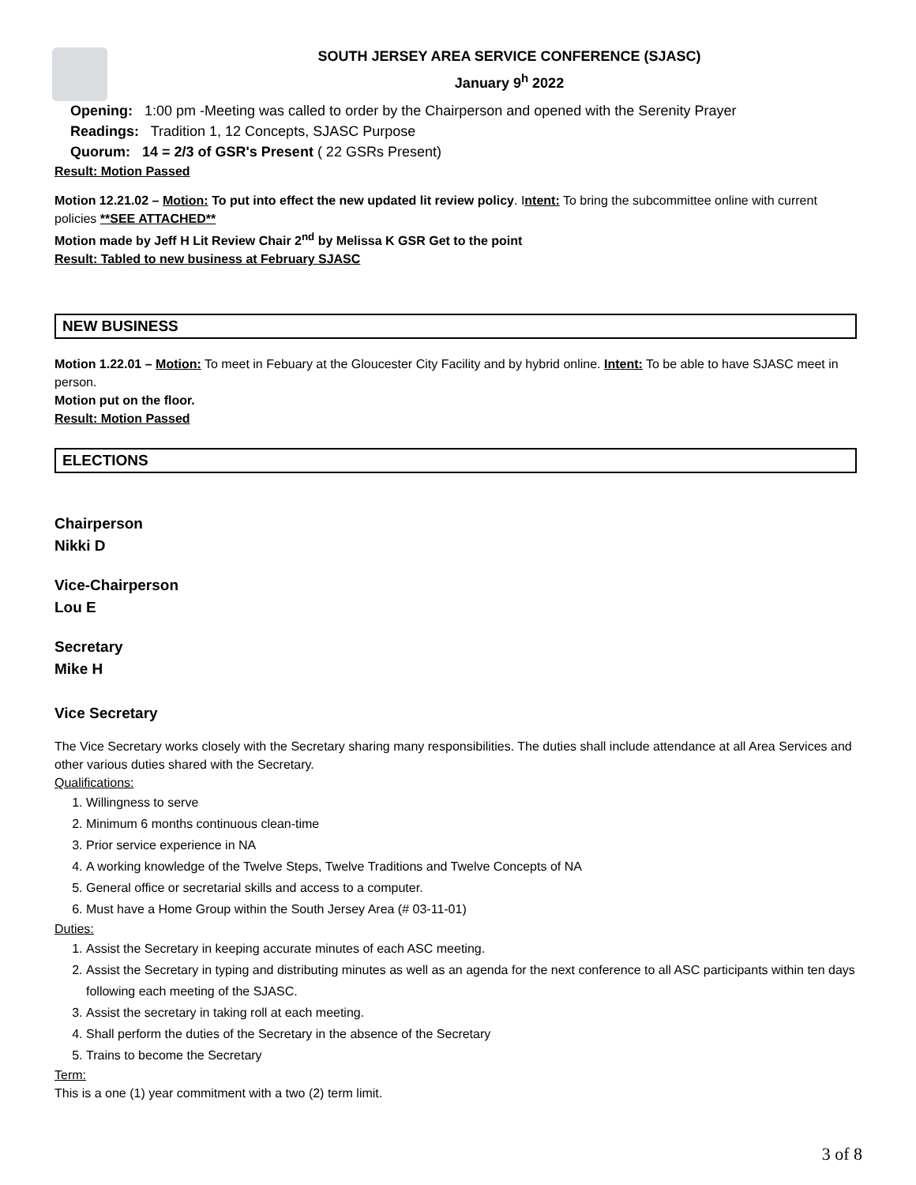SOUTH JERSEY AREA SERVICE CONFERENCE (SJASC)
January 9<sup>h</sup> 2022
Opening: 1:00 pm -Meeting was called to order by the Chairperson and opened with the Serenity Prayer
Readings: Tradition 1, 12 Concepts, SJASC Purpose
Quorum: 14 = 2/3 of GSR's Present ( 22 GSRs Present)
Result: Motion Passed
Motion 12.21.02 – Motion: To put into effect the new updated lit review policy. Intent: To bring the subcommittee online with current policies **SEE ATTACHED**
Motion made by Jeff H Lit Review Chair 2<sup>nd</sup> by Melissa K GSR Get to the point
Result: Tabled to new business at February SJASC
NEW BUSINESS
Motion 1.22.01 – Motion: To meet in Febuary at the Gloucester City Facility and by hybrid online. Intent: To be able to have SJASC meet in person.
Motion put on the floor.
Result: Motion Passed
ELECTIONS
Chairperson
Nikki D
Vice-Chairperson
Lou E
Secretary
Mike H
Vice Secretary
The Vice Secretary works closely with the Secretary sharing many responsibilities. The duties shall include attendance at all Area Services and other various duties shared with the Secretary.
Qualifications:
1. Willingness to serve
2. Minimum 6 months continuous clean-time
3. Prior service experience in NA
4. A working knowledge of the Twelve Steps, Twelve Traditions and Twelve Concepts of NA
5. General office or secretarial skills and access to a computer.
6. Must have a Home Group within the South Jersey Area (# 03-11-01)
Duties:
1. Assist the Secretary in keeping accurate minutes of each ASC meeting.
2. Assist the Secretary in typing and distributing minutes as well as an agenda for the next conference to all ASC participants within ten days following each meeting of the SJASC.
3. Assist the secretary in taking roll at each meeting.
4. Shall perform the duties of the Secretary in the absence of the Secretary
5. Trains to become the Secretary
Term:
This is a one (1) year commitment with a two (2) term limit.
3 of 8